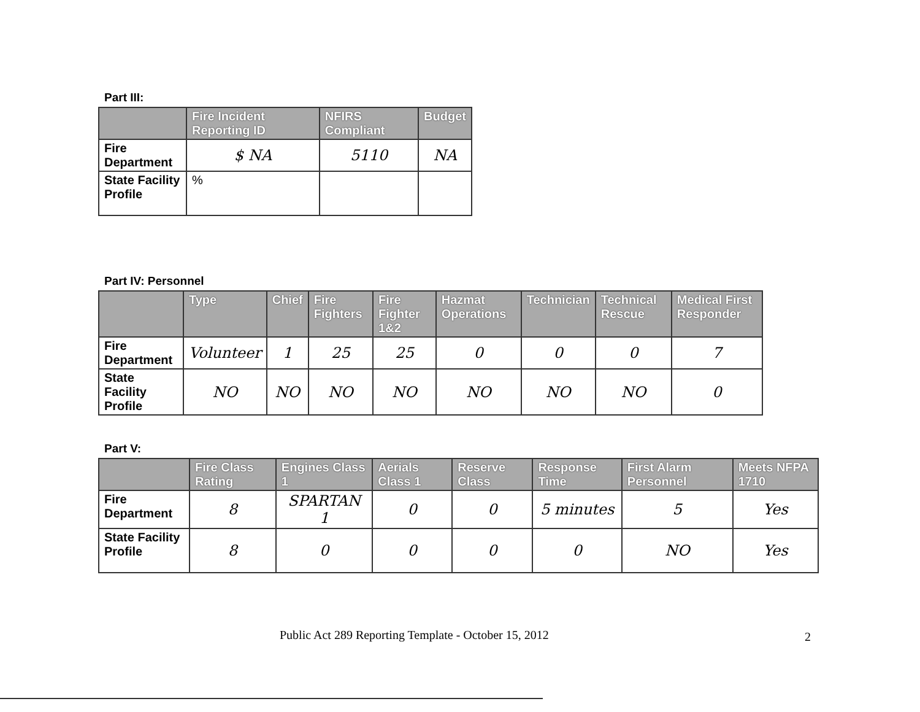Part III:
| | Fire Incident Reporting ID | NFIRS Compliant | Budget |
| --- | --- | --- | --- |
| Fire Department | $ NA | 5110 | NA |
| State Facility Profile | % | | |
Part IV: Personnel
| | Type | Chief | Fire Fighters | Fire Fighter 1&2 | Hazmat Operations | Technician | Technical Rescue | Medical First Responder |
| --- | --- | --- | --- | --- | --- | --- | --- | --- |
| Fire Department | Volunteer | 1 | 25 | 25 | 0 | 0 | 0 | 7 |
| State Facility Profile | NO | NO | NO | NO | NO | NO | NO | 0 |
Part V:
| | Fire Class Rating | Engines Class 1 | Aerials Class 1 | Reserve Class | Response Time | First Alarm Personnel | Meets NFPA 1710 |
| --- | --- | --- | --- | --- | --- | --- | --- |
| Fire Department | 8 | SPARTAN 1 | 0 | 0 | 5 minutes | 5 | Yes |
| State Facility Profile | 8 | 0 | 0 | 0 | 0 | NO | Yes |
Public Act 289 Reporting Template - October 15, 2012
2